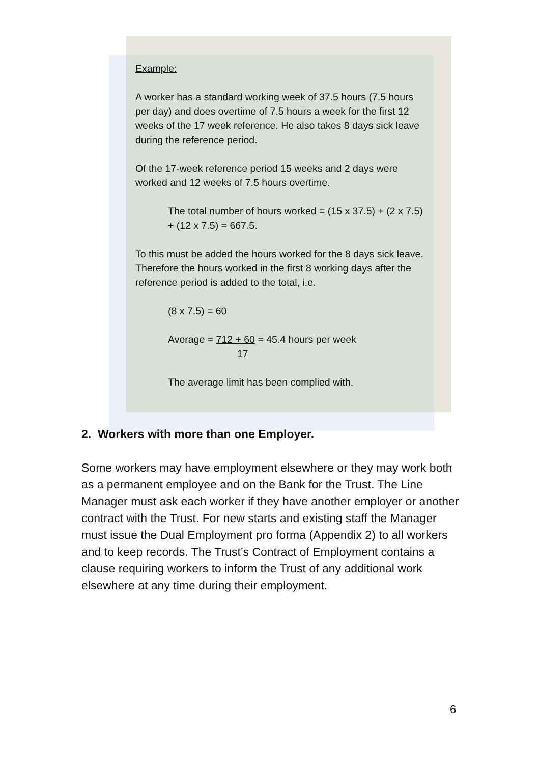Example:
A worker has a standard working week of 37.5 hours (7.5 hours per day) and does overtime of 7.5 hours a week for the first 12 weeks of the 17 week reference. He also takes 8 days sick leave during the reference period.
Of the 17-week reference period 15 weeks and 2 days were worked and 12 weeks of 7.5 hours overtime.
The total number of hours worked = (15 x 37.5) + (2 x 7.5) + (12 x 7.5) = 667.5.
To this must be added the hours worked for the 8 days sick leave. Therefore the hours worked in the first 8 working days after the reference period is added to the total, i.e.
(8 x 7.5) = 60
Average = 712 + 60 = 45.4 hours per week
17
The average limit has been complied with.
2. Workers with more than one Employer.
Some workers may have employment elsewhere or they may work both as a permanent employee and on the Bank for the Trust. The Line Manager must ask each worker if they have another employer or another contract with the Trust. For new starts and existing staff the Manager must issue the Dual Employment pro forma (Appendix 2) to all workers and to keep records. The Trust’s Contract of Employment contains a clause requiring workers to inform the Trust of any additional work elsewhere at any time during their employment.
6